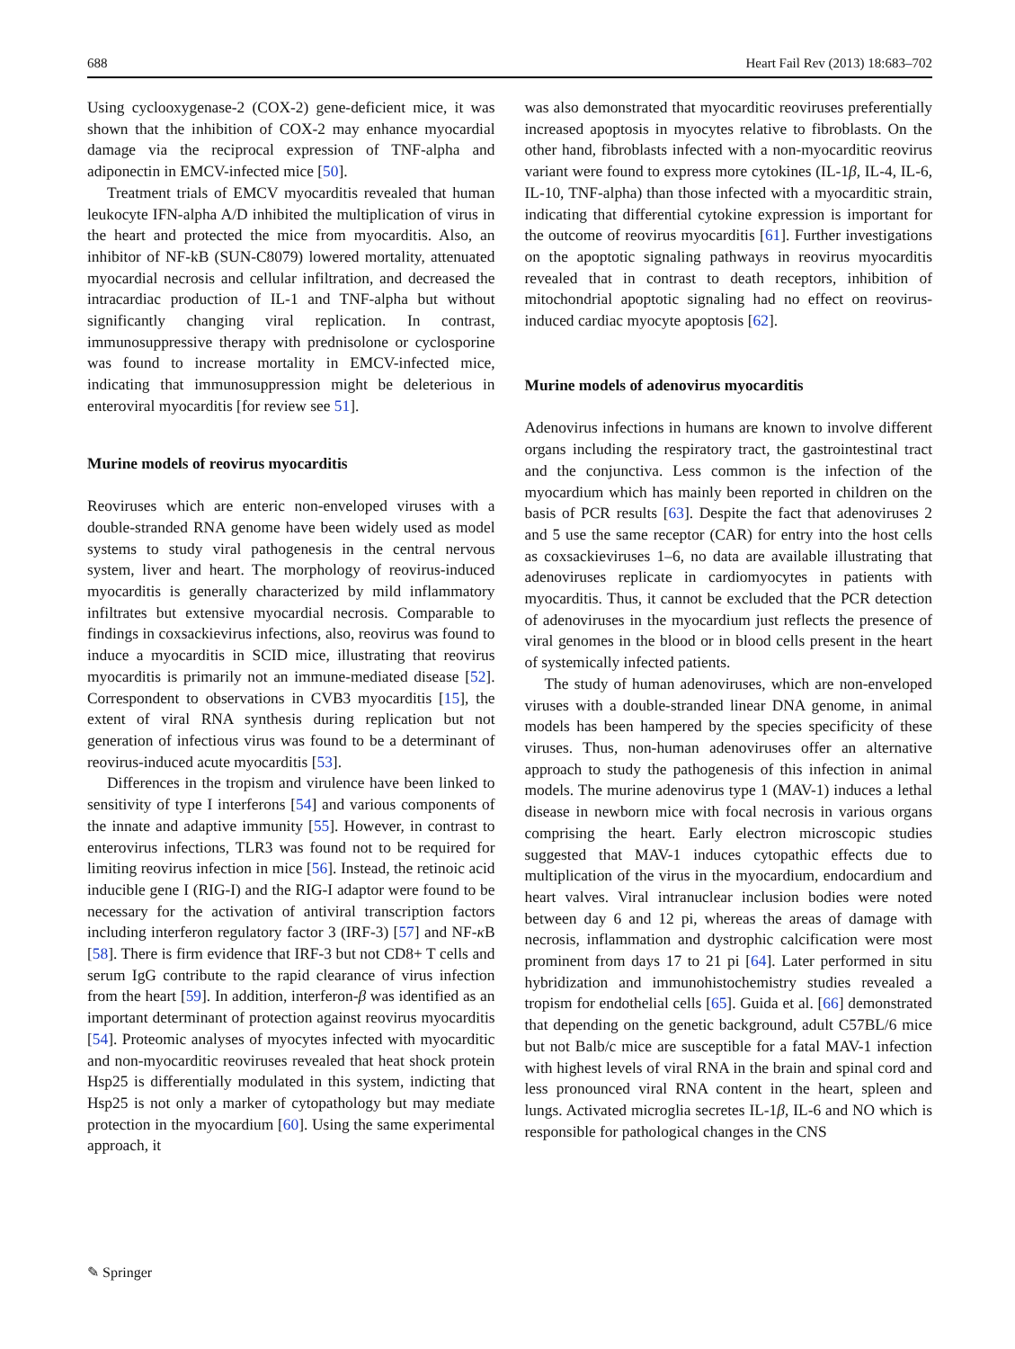688 Heart Fail Rev (2013) 18:683–702
Using cyclooxygenase-2 (COX-2) gene-deficient mice, it was shown that the inhibition of COX-2 may enhance myocardial damage via the reciprocal expression of TNF-alpha and adiponectin in EMCV-infected mice [50].
Treatment trials of EMCV myocarditis revealed that human leukocyte IFN-alpha A/D inhibited the multiplication of virus in the heart and protected the mice from myocarditis. Also, an inhibitor of NF-kB (SUN-C8079) lowered mortality, attenuated myocardial necrosis and cellular infiltration, and decreased the intracardiac production of IL-1 and TNF-alpha but without significantly changing viral replication. In contrast, immunosuppressive therapy with prednisolone or cyclosporine was found to increase mortality in EMCV-infected mice, indicating that immunosuppression might be deleterious in enteroviral myocarditis [for review see 51].
Murine models of reovirus myocarditis
Reoviruses which are enteric non-enveloped viruses with a double-stranded RNA genome have been widely used as model systems to study viral pathogenesis in the central nervous system, liver and heart. The morphology of reovirus-induced myocarditis is generally characterized by mild inflammatory infiltrates but extensive myocardial necrosis. Comparable to findings in coxsackievirus infections, also, reovirus was found to induce a myocarditis in SCID mice, illustrating that reovirus myocarditis is primarily not an immune-mediated disease [52]. Correspondent to observations in CVB3 myocarditis [15], the extent of viral RNA synthesis during replication but not generation of infectious virus was found to be a determinant of reovirus-induced acute myocarditis [53].
Differences in the tropism and virulence have been linked to sensitivity of type I interferons [54] and various components of the innate and adaptive immunity [55]. However, in contrast to enterovirus infections, TLR3 was found not to be required for limiting reovirus infection in mice [56]. Instead, the retinoic acid inducible gene I (RIG-I) and the RIG-I adaptor were found to be necessary for the activation of antiviral transcription factors including interferon regulatory factor 3 (IRF-3) [57] and NF-κ B [58]. There is firm evidence that IRF-3 but not CD8+ T cells and serum IgG contribute to the rapid clearance of virus infection from the heart [59]. In addition, interferon-β was identified as an important determinant of protection against reovirus myocarditis [54]. Proteomic analyses of myocytes infected with myocarditic and non-myocarditic reoviruses revealed that heat shock protein Hsp25 is differentially modulated in this system, indicting that Hsp25 is not only a marker of cytopathology but may mediate protection in the myocardium [60]. Using the same experimental approach, it
was also demonstrated that myocarditic reoviruses preferentially increased apoptosis in myocytes relative to fibroblasts. On the other hand, fibroblasts infected with a non-myocarditic reovirus variant were found to express more cytokines (IL-1β, IL-4, IL-6, IL-10, TNF-alpha) than those infected with a myocarditic strain, indicating that differential cytokine expression is important for the outcome of reovirus myocarditis [61]. Further investigations on the apoptotic signaling pathways in reovirus myocarditis revealed that in contrast to death receptors, inhibition of mitochondrial apoptotic signaling had no effect on reovirus-induced cardiac myocyte apoptosis [62].
Murine models of adenovirus myocarditis
Adenovirus infections in humans are known to involve different organs including the respiratory tract, the gastrointestinal tract and the conjunctiva. Less common is the infection of the myocardium which has mainly been reported in children on the basis of PCR results [63]. Despite the fact that adenoviruses 2 and 5 use the same receptor (CAR) for entry into the host cells as coxsackieviruses 1–6, no data are available illustrating that adenoviruses replicate in cardiomyocytes in patients with myocarditis. Thus, it cannot be excluded that the PCR detection of adenoviruses in the myocardium just reflects the presence of viral genomes in the blood or in blood cells present in the heart of systemically infected patients.
The study of human adenoviruses, which are non-enveloped viruses with a double-stranded linear DNA genome, in animal models has been hampered by the species specificity of these viruses. Thus, non-human adenoviruses offer an alternative approach to study the pathogenesis of this infection in animal models. The murine adenovirus type 1 (MAV-1) induces a lethal disease in newborn mice with focal necrosis in various organs comprising the heart. Early electron microscopic studies suggested that MAV-1 induces cytopathic effects due to multiplication of the virus in the myocardium, endocardium and heart valves. Viral intranuclear inclusion bodies were noted between day 6 and 12 pi, whereas the areas of damage with necrosis, inflammation and dystrophic calcification were most prominent from days 17 to 21 pi [64]. Later performed in situ hybridization and immunohistochemistry studies revealed a tropism for endothelial cells [65]. Guida et al. [66] demonstrated that depending on the genetic background, adult C57BL/6 mice but not Balb/c mice are susceptible for a fatal MAV-1 infection with highest levels of viral RNA in the brain and spinal cord and less pronounced viral RNA content in the heart, spleen and lungs. Activated microglia secretes IL-1β, IL-6 and NO which is responsible for pathological changes in the CNS
✎ Springer